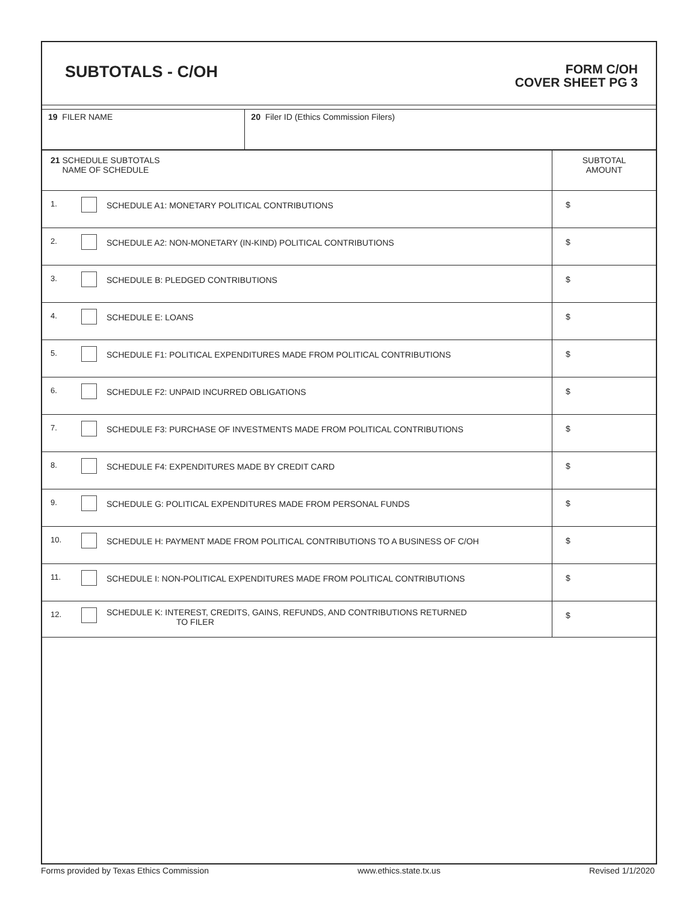SUBTOTALS - C/OH
FORM C/OH
COVER SHEET PG 3
| 19 FILER NAME | 20 Filer ID (Ethics Commission Filers) |
| 21 SCHEDULE SUBTOTALS NAME OF SCHEDULE | | | SUBTOTAL AMOUNT |
| 1. | | SCHEDULE A1: MONETARY POLITICAL CONTRIBUTIONS | $ |
| 2. | | SCHEDULE A2: NON-MONETARY (IN-KIND) POLITICAL CONTRIBUTIONS | $ |
| 3. | | SCHEDULE B: PLEDGED CONTRIBUTIONS | $ |
| 4. | | SCHEDULE E: LOANS | $ |
| 5. | | SCHEDULE F1: POLITICAL EXPENDITURES MADE FROM POLITICAL CONTRIBUTIONS | $ |
| 6. | | SCHEDULE F2: UNPAID INCURRED OBLIGATIONS | $ |
| 7. | | SCHEDULE F3: PURCHASE OF INVESTMENTS MADE FROM POLITICAL CONTRIBUTIONS | $ |
| 8. | | SCHEDULE F4: EXPENDITURES MADE BY CREDIT CARD | $ |
| 9. | | SCHEDULE G: POLITICAL EXPENDITURES MADE FROM PERSONAL FUNDS | $ |
| 10. | | SCHEDULE H: PAYMENT MADE FROM POLITICAL CONTRIBUTIONS TO A BUSINESS OF C/OH | $ |
| 11. | | SCHEDULE I: NON-POLITICAL EXPENDITURES MADE FROM POLITICAL CONTRIBUTIONS | $ |
| 12. | | SCHEDULE K: INTEREST, CREDITS, GAINS, REFUNDS, AND CONTRIBUTIONS RETURNED TO FILER | $ |
Forms provided by Texas Ethics Commission www.ethics.state.tx.us Revised 1/1/2020